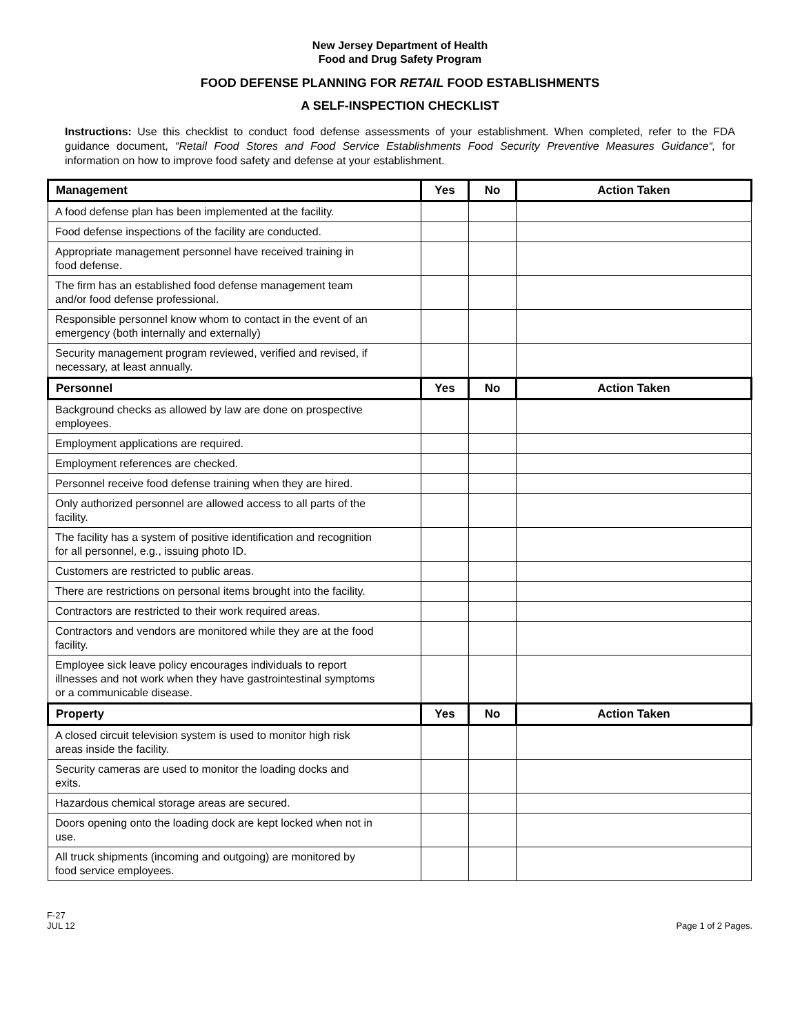New Jersey Department of Health
Food and Drug Safety Program
FOOD DEFENSE PLANNING FOR RETAIL FOOD ESTABLISHMENTS
A SELF-INSPECTION CHECKLIST
Instructions: Use this checklist to conduct food defense assessments of your establishment. When completed, refer to the FDA guidance document, “Retail Food Stores and Food Service Establishments Food Security Preventive Measures Guidance“, for information on how to improve food safety and defense at your establishment.
| Management | Yes | No | Action Taken |
| --- | --- | --- | --- |
| A food defense plan has been implemented at the facility. | | | |
| Food defense inspections of the facility are conducted. | | | |
| Appropriate management personnel have received training in food defense. | | | |
| The firm has an established food defense management team and/or food defense professional. | | | |
| Responsible personnel know whom to contact in the event of an emergency (both internally and externally) | | | |
| Security management program reviewed, verified and revised, if necessary, at least annually. | | | |
| Personnel | Yes | No | Action Taken |
| Background checks as allowed by law are done on prospective employees. | | | |
| Employment applications are required. | | | |
| Employment references are checked. | | | |
| Personnel receive food defense training when they are hired. | | | |
| Only authorized personnel are allowed access to all parts of the facility. | | | |
| The facility has a system of positive identification and recognition for all personnel, e.g., issuing photo ID. | | | |
| Customers are restricted to public areas. | | | |
| There are restrictions on personal items brought into the facility. | | | |
| Contractors are restricted to their work required areas. | | | |
| Contractors and vendors are monitored while they are at the food facility. | | | |
| Employee sick leave policy encourages individuals to report illnesses and not work when they have gastrointestinal symptoms or a communicable disease. | | | |
| Property | Yes | No | Action Taken |
| A closed circuit television system is used to monitor high risk areas inside the facility. | | | |
| Security cameras are used to monitor the loading docks and exits. | | | |
| Hazardous chemical storage areas are secured. | | | |
| Doors opening onto the loading dock are kept locked when not in use. | | | |
| All truck shipments (incoming and outgoing) are monitored by food service employees. | | | |
F-27
JUL 12
Page 1 of 2 Pages.